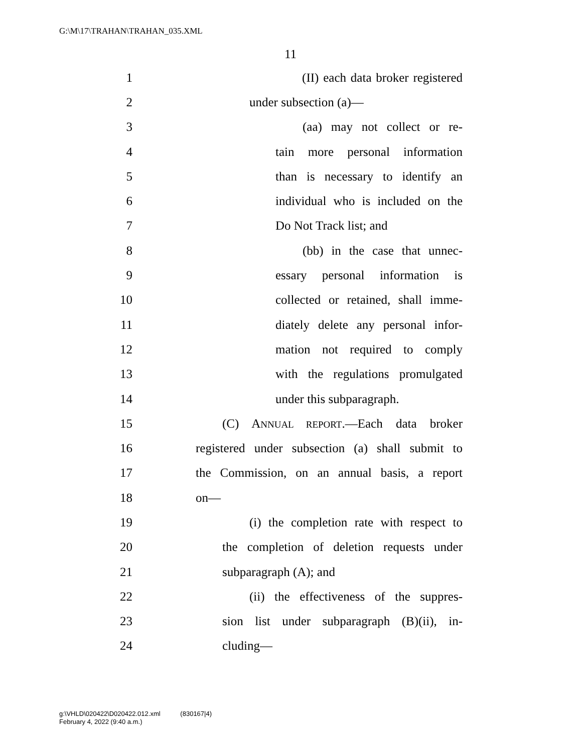G:\M\17\TRAHAN\TRAHAN_035.XML
11
1 (II) each data broker registered
2 under subsection (a)—
3 (aa) may not collect or re-
4 tain more personal information
5 than is necessary to identify an
6 individual who is included on the
7 Do Not Track list; and
8 (bb) in the case that unnec-
9 essary personal information is
10 collected or retained, shall imme-
11 diately delete any personal infor-
12 mation not required to comply
13 with the regulations promulgated
14 under this subparagraph.
15 (C) ANNUAL REPORT.—Each data broker
16 registered under subsection (a) shall submit to
17 the Commission, on an annual basis, a report
18 on—
19 (i) the completion rate with respect to
20 the completion of deletion requests under
21 subparagraph (A); and
22 (ii) the effectiveness of the suppres-
23 sion list under subparagraph (B)(ii), in-
24 cluding—
g:\VHLD\020422\D020422.012.xml (830167|4)
February 4, 2022 (9:40 a.m.)